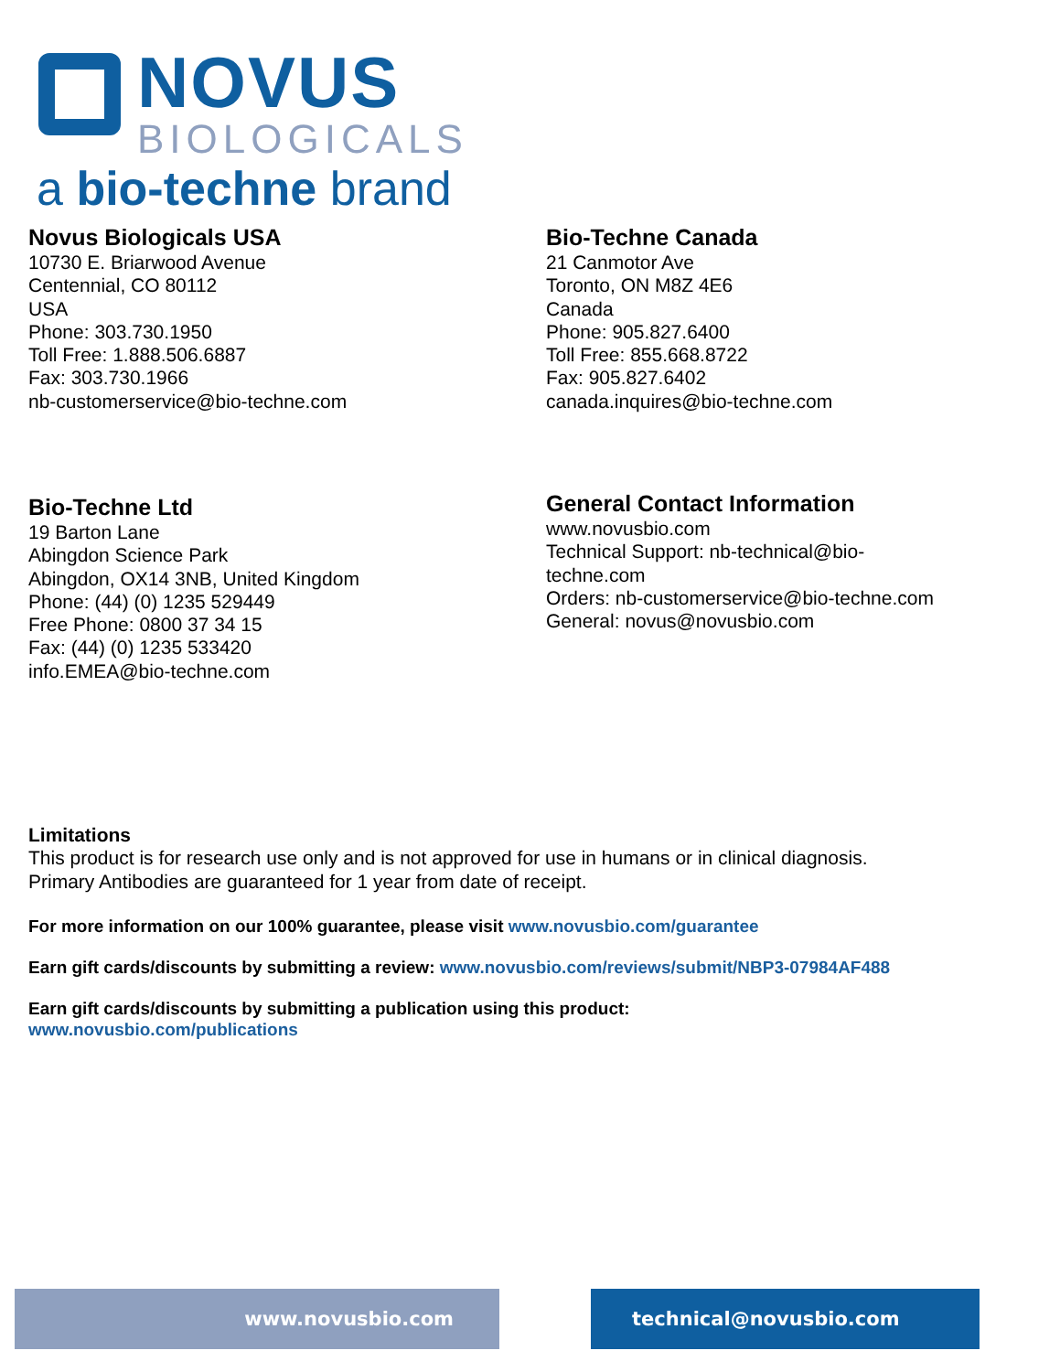NOVUS
BIOLOGICALS
a bio-techne brand
Novus Biologicals USA
10730 E. Briarwood Avenue
Centennial, CO 80112
USA
Phone: 303.730.1950
Toll Free: 1.888.506.6887
Fax: 303.730.1966
nb-customerservice@bio-techne.com
Bio-Techne Canada
21 Canmotor Ave
Toronto, ON M8Z 4E6
Canada
Phone: 905.827.6400
Toll Free: 855.668.8722
Fax: 905.827.6402
canada.inquires@bio-techne.com
Bio-Techne Ltd
19 Barton Lane
Abingdon Science Park
Abingdon, OX14 3NB, United Kingdom
Phone: (44) (0) 1235 529449
Free Phone: 0800 37 34 15
Fax: (44) (0) 1235 533420
info.EMEA@bio-techne.com
General Contact Information
www.novusbio.com
Technical Support: nb-technical@bio-
techne.com
Orders: nb-customerservice@bio-techne.com
General: novus@novusbio.com
Limitations
This product is for research use only and is not approved for use in humans or in clinical diagnosis.
Primary Antibodies are guaranteed for 1 year from date of receipt.
For more information on our 100% guarantee, please visit www.novusbio.com/guarantee
Earn gift cards/discounts by submitting a review: www.novusbio.com/reviews/submit/NBP3-07984AF488
Earn gift cards/discounts by submitting a publication using this product:
www.novusbio.com/publications
www.novusbio.com technical@novusbio.com